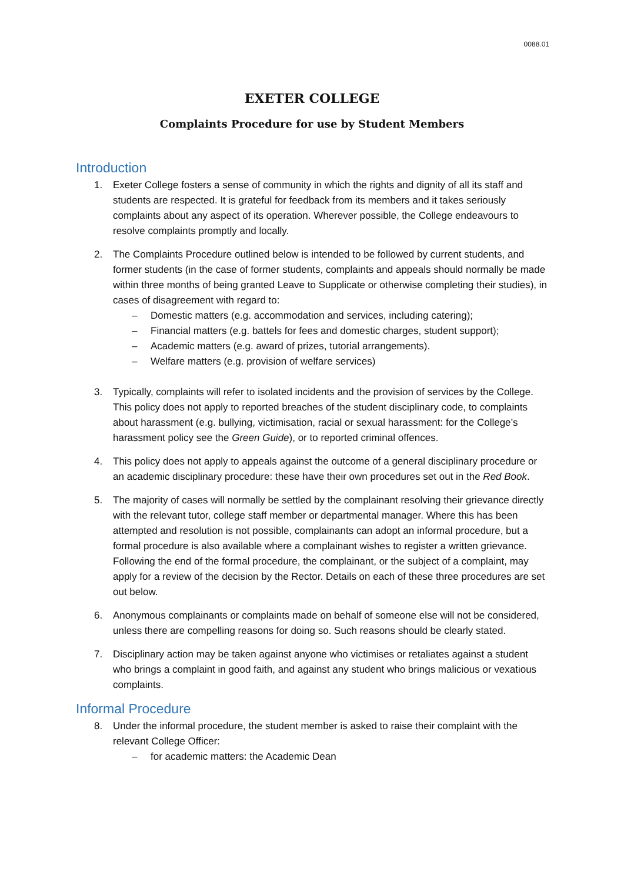0088.01
EXETER COLLEGE
Complaints Procedure for use by Student Members
Introduction
1. Exeter College fosters a sense of community in which the rights and dignity of all its staff and students are respected. It is grateful for feedback from its members and it takes seriously complaints about any aspect of its operation. Wherever possible, the College endeavours to resolve complaints promptly and locally.
2. The Complaints Procedure outlined below is intended to be followed by current students, and former students (in the case of former students, complaints and appeals should normally be made within three months of being granted Leave to Supplicate or otherwise completing their studies), in cases of disagreement with regard to:
– Domestic matters (e.g. accommodation and services, including catering);
– Financial matters (e.g. battels for fees and domestic charges, student support);
– Academic matters (e.g. award of prizes, tutorial arrangements).
– Welfare matters (e.g. provision of welfare services)
3. Typically, complaints will refer to isolated incidents and the provision of services by the College. This policy does not apply to reported breaches of the student disciplinary code, to complaints about harassment (e.g. bullying, victimisation, racial or sexual harassment: for the College’s harassment policy see the Green Guide), or to reported criminal offences.
4. This policy does not apply to appeals against the outcome of a general disciplinary procedure or an academic disciplinary procedure: these have their own procedures set out in the Red Book.
5. The majority of cases will normally be settled by the complainant resolving their grievance directly with the relevant tutor, college staff member or departmental manager. Where this has been attempted and resolution is not possible, complainants can adopt an informal procedure, but a formal procedure is also available where a complainant wishes to register a written grievance. Following the end of the formal procedure, the complainant, or the subject of a complaint, may apply for a review of the decision by the Rector. Details on each of these three procedures are set out below.
6. Anonymous complainants or complaints made on behalf of someone else will not be considered, unless there are compelling reasons for doing so. Such reasons should be clearly stated.
7. Disciplinary action may be taken against anyone who victimises or retaliates against a student who brings a complaint in good faith, and against any student who brings malicious or vexatious complaints.
Informal Procedure
8. Under the informal procedure, the student member is asked to raise their complaint with the relevant College Officer:
– for academic matters: the Academic Dean